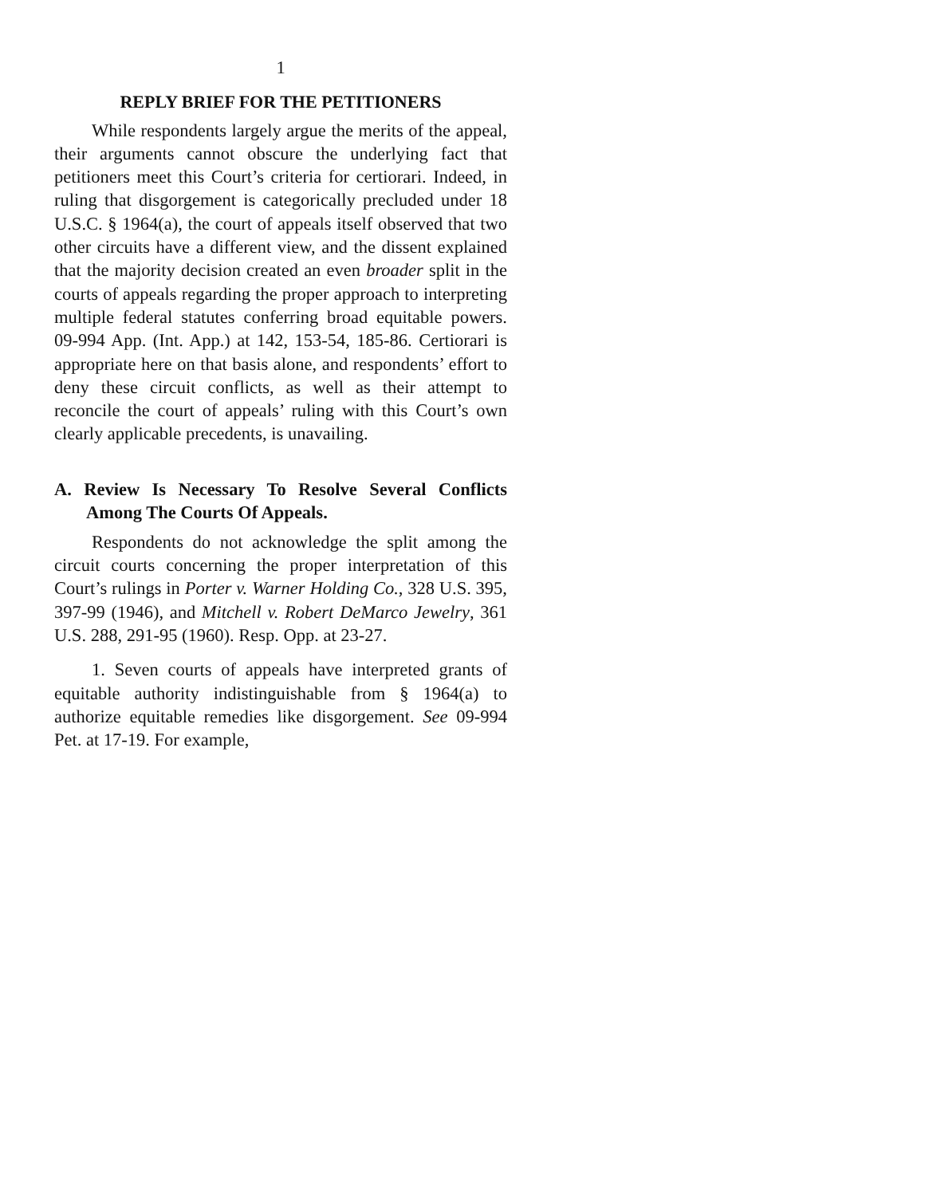1
REPLY BRIEF FOR THE PETITIONERS
While respondents largely argue the merits of the appeal, their arguments cannot obscure the underlying fact that petitioners meet this Court’s criteria for certiorari. Indeed, in ruling that disgorgement is categorically precluded under 18 U.S.C. § 1964(a), the court of appeals itself observed that two other circuits have a different view, and the dissent explained that the majority decision created an even broader split in the courts of appeals regarding the proper approach to interpreting multiple federal statutes conferring broad equitable powers. 09-994 App. (Int. App.) at 142, 153-54, 185-86. Certiorari is appropriate here on that basis alone, and respondents’ effort to deny these circuit conflicts, as well as their attempt to reconcile the court of appeals’ ruling with this Court’s own clearly applicable precedents, is unavailing.
A. Review Is Necessary To Resolve Several Conflicts Among The Courts Of Appeals.
Respondents do not acknowledge the split among the circuit courts concerning the proper interpretation of this Court’s rulings in Porter v. Warner Holding Co., 328 U.S. 395, 397-99 (1946), and Mitchell v. Robert DeMarco Jewelry, 361 U.S. 288, 291-95 (1960). Resp. Opp. at 23-27.
1. Seven courts of appeals have interpreted grants of equitable authority indistinguishable from § 1964(a) to authorize equitable remedies like disgorgement. See 09-994 Pet. at 17-19. For example,